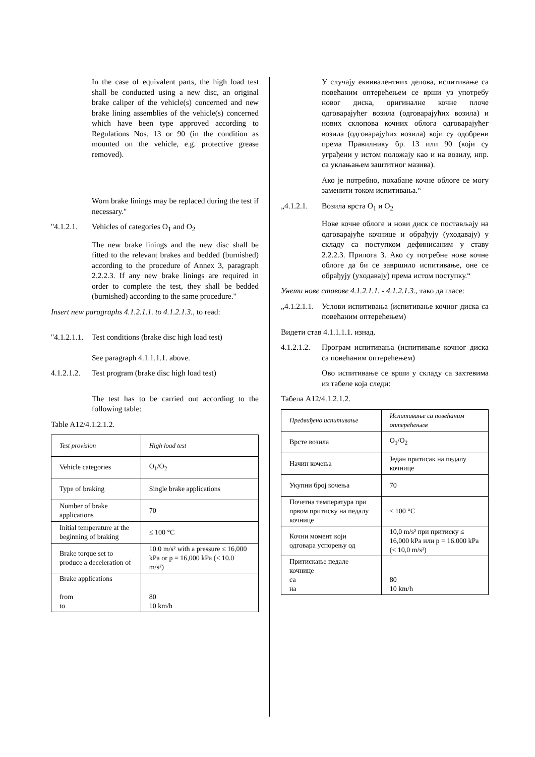In the case of equivalent parts, the high load test shall be conducted using a new disc, an original brake caliper of the vehicle(s) concerned and new brake lining assemblies of the vehicle(s) concerned which have been type approved according to Regulations Nos. 13 or 90 (in the condition as mounted on the vehicle, e.g. protective grease removed).
Worn brake linings may be replaced during the test if necessary."
"4.1.2.1. Vehicles of categories O<sub>1</sub> and O<sub>2</sub>
The new brake linings and the new disc shall be fitted to the relevant brakes and bedded (burnished) according to the procedure of Annex 3, paragraph 2.2.2.3. If any new brake linings are required in order to complete the test, they shall be bedded (burnished) according to the same procedure."
Insert new paragraphs 4.1.2.1.1. to 4.1.2.1.3., to read:
"4.1.2.1.1. Test conditions (brake disc high load test)
See paragraph 4.1.1.1.1. above.
4.1.2.1.2. Test program (brake disc high load test)
The test has to be carried out according to the following table:
Table A12/4.1.2.1.2.
| Test provision | High load test |
| Vehicle categories | O<sub>1</sub>/O<sub>2</sub> |
| Type of braking | Single brake applications |
| Number of brake applications | 70 |
| Initial temperature at the beginning of braking | ≤ 100 °C |
| Brake torque set to produce a deceleration of | 10.0 m/s² with a pressure ≤ 16,000 kPa or p = 16,000 kPa (< 10.0 m/s²) |
| Brake applications from to | 80 10 km/h |
У случају еквивалентних делова, испитивање са повећаним оптерећењем се врши уз употребу новог диска, оригиналне кочне плоче одговарајућег возила (одговарајућих возила) и нових склопова кочних облога одговарајућег возила (одговарајућих возила) који су одобрени према Правилнику бр. 13 или 90 (који су уграђени у истом положају као и на возилу, нпр. са уклањањем заштитног мазива).
Ако је потребно, похабане кочне облоге се могу заменити током испитивања.“
„4.1.2.1. Возила врста O<sub>1</sub> и O<sub>2</sub>
Нове кочне облоге и нови диск се постављају на одговарајуће кочнице и обрађују (уходавају) у складу са поступком дефинисаним у ставу 2.2.2.3. Прилога 3. Ако су потребне нове кочне облоге да би се завршило испитивање, оне се обрађују (уходавају) према истом поступку.“
Унети нове ставове 4.1.2.1.1. - 4.1.2.1.3., тако да гласе:
„4.1.2.1.1. Услови испитивања (испитивање кочног диска са повећаним оптерећењем)
Видети став 4.1.1.1.1. изнад.
4.1.2.1.2. Програм испитивања (испитивање кочног диска са повећаним оптерећењем)
Ово испитивање се врши у складу са захтевима из табеле која следи:
Табела A12/4.1.2.1.2.
| Предвиђено испитивање | Испитивање са повећаним оптерећењем |
| Врсте возила | O<sub>1</sub>/O<sub>2</sub> |
| Начин кочења | Један притисак на педалу кочнице |
| Укупни број кочења | 70 |
| Почетна температура при првом притиску на педалу кочнице | ≤ 100 °C |
| Кочни момент који одговара успорењу од | 10,0 m/s² при притиску ≤ 16,000 kPa или p = 16.000 kPa (< 10,0 m/s²) |
| Притискање педале кочнице са на | 80 10 km/h |